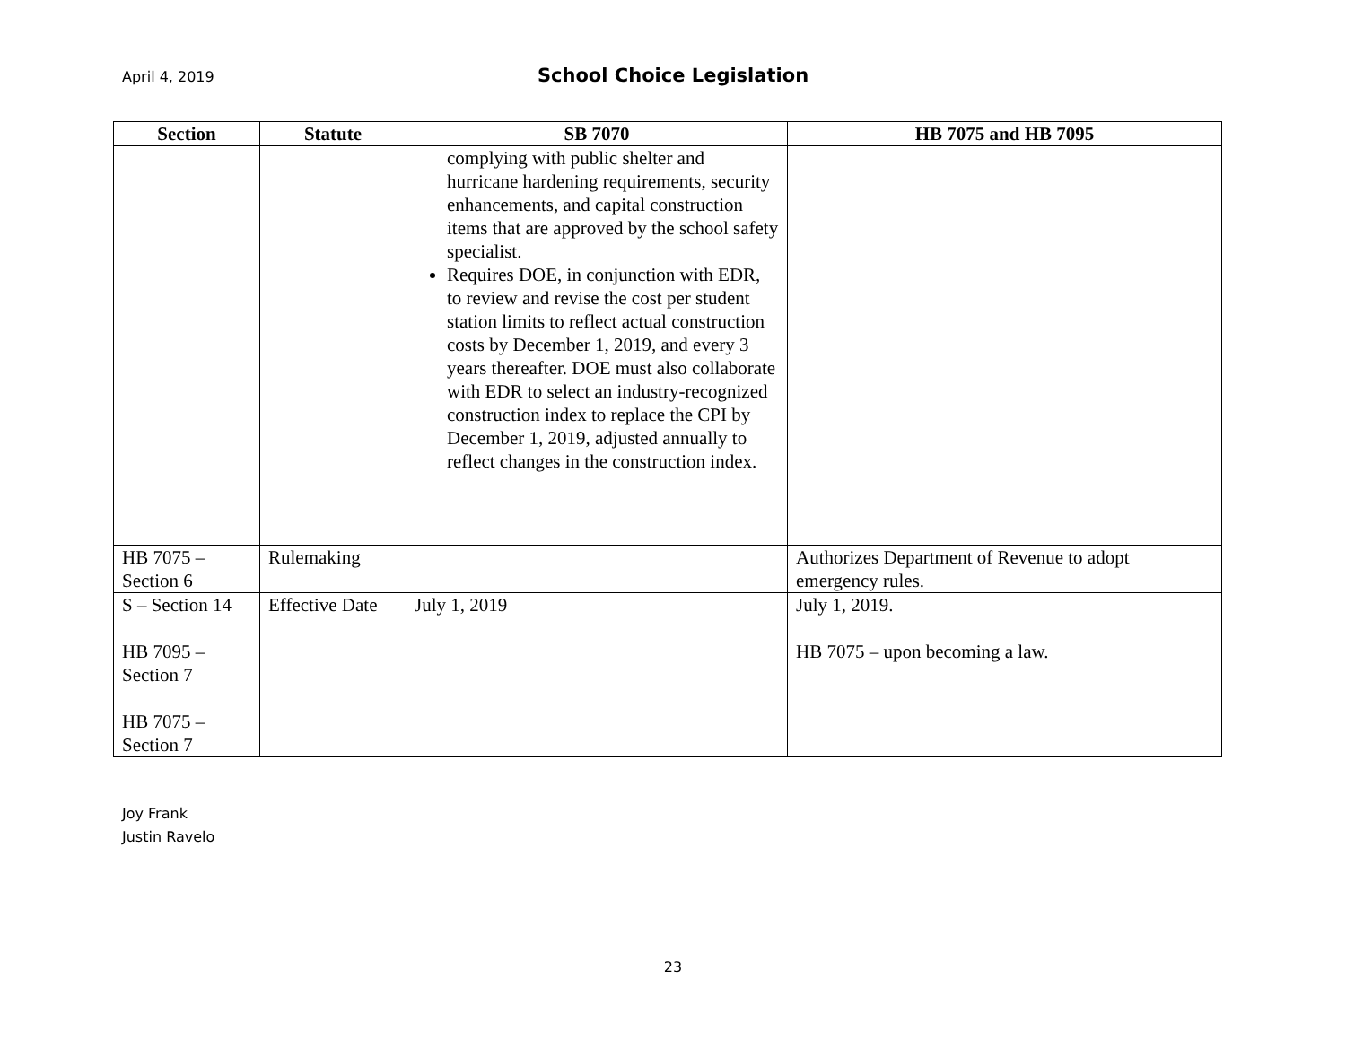April 4, 2019
School Choice Legislation
| Section | Statute | SB 7070 | HB 7075 and HB 7095 |
| --- | --- | --- | --- |
| | | complying with public shelter and hurricane hardening requirements, security enhancements, and capital construction items that are approved by the school safety specialist. Requires DOE, in conjunction with EDR, to review and revise the cost per student station limits to reflect actual construction costs by December 1, 2019, and every 3 years thereafter. DOE must also collaborate with EDR to select an industry-recognized construction index to replace the CPI by December 1, 2019, adjusted annually to reflect changes in the construction index. | |
| HB 7075 – Section 6 | Rulemaking | | Authorizes Department of Revenue to adopt emergency rules. |
| S – Section 14 HB 7095 – Section 7 HB 7075 – Section 7 | Effective Date | July 1, 2019 | July 1, 2019. HB 7075 – upon becoming a law. |
Joy Frank
Justin Ravelo
23